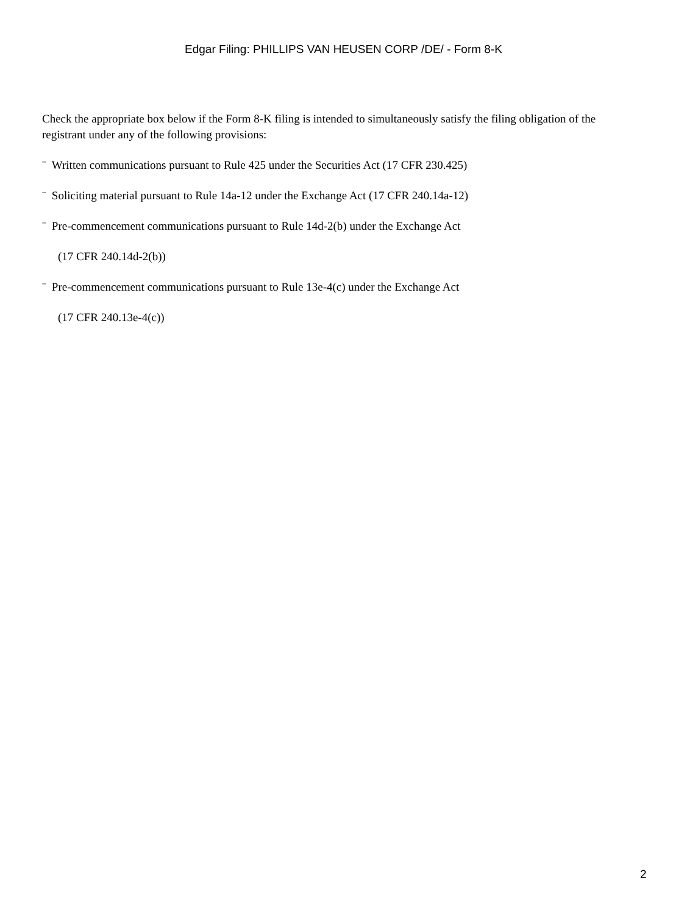Edgar Filing: PHILLIPS VAN HEUSEN CORP /DE/ - Form 8-K
Check the appropriate box below if the Form 8-K filing is intended to simultaneously satisfy the filing obligation of the registrant under any of the following provisions:
¨ Written communications pursuant to Rule 425 under the Securities Act (17 CFR 230.425)
¨ Soliciting material pursuant to Rule 14a-12 under the Exchange Act (17 CFR 240.14a-12)
¨ Pre-commencement communications pursuant to Rule 14d-2(b) under the Exchange Act
(17 CFR 240.14d-2(b))
¨ Pre-commencement communications pursuant to Rule 13e-4(c) under the Exchange Act
(17 CFR 240.13e-4(c))
2